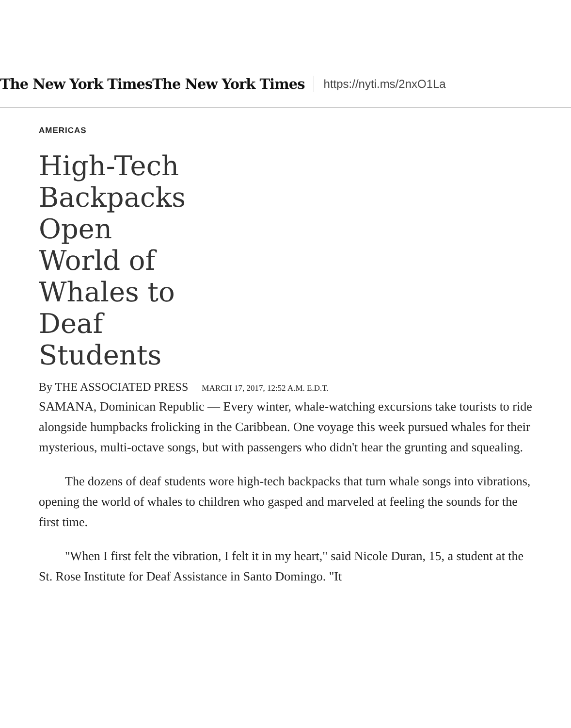The New York TimesThe New York Times https://nyti.ms/2nxO1La
AMERICAS
High-Tech Backpacks Open World of Whales to Deaf Students
By THE ASSOCIATED PRESS MARCH 17, 2017, 12:52 A.M. E.D.T.
SAMANA, Dominican Republic — Every winter, whale-watching excursions take tourists to ride alongside humpbacks frolicking in the Caribbean. One voyage this week pursued whales for their mysterious, multi-octave songs, but with passengers who didn't hear the grunting and squealing.
The dozens of deaf students wore high-tech backpacks that turn whale songs into vibrations, opening the world of whales to children who gasped and marveled at feeling the sounds for the first time.
"When I first felt the vibration, I felt it in my heart," said Nicole Duran, 15, a student at the St. Rose Institute for Deaf Assistance in Santo Domingo. "It